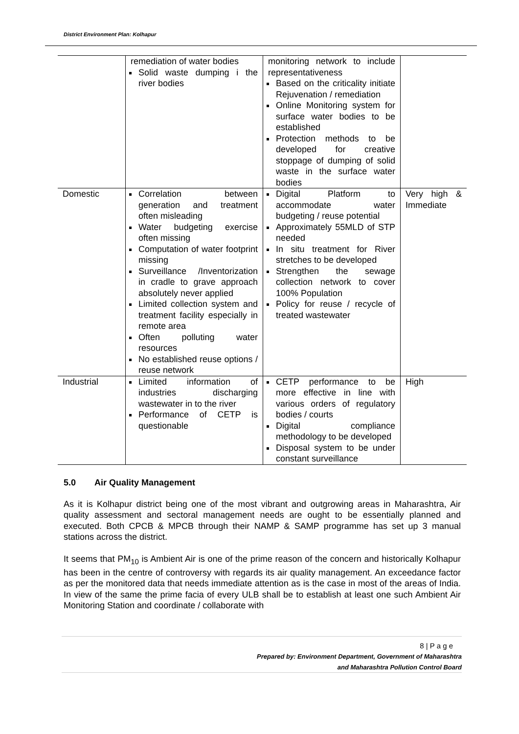District Environment Plan: Kolhapur
| | remediation of water bodies Solid waste dumping i the river bodies | monitoring network to include representativeness Based on the criticality initiate Rejuvenation / remediation Online Monitoring system for surface water bodies to be established Protection methods to be developed for creative stoppage of dumping of solid waste in the surface water bodies | |
| Domestic | Correlation between generation and treatment often misleading Water budgeting exercise often missing Computation of water footprint missing Surveillance /Inventorization in cradle to grave approach absolutely never applied Limited collection system and treatment facility especially in remote area Often polluting water resources No established reuse options / reuse network | Digital Platform to accommodate water budgeting / reuse potential Approximately 55MLD of STP needed In situ treatment for River stretches to be developed Strengthen the sewage collection network to cover 100% Population Policy for reuse / recycle of treated wastewater | Very high & Immediate |
| Industrial | Limited information of industries discharging wastewater in to the river Performance of CETP is questionable | CETP performance to be more effective in line with various orders of regulatory bodies / courts Digital compliance methodology to be developed Disposal system to be under constant surveillance | High |
5.0 Air Quality Management
As it is Kolhapur district being one of the most vibrant and outgrowing areas in Maharashtra, Air quality assessment and sectoral management needs are ought to be essentially planned and executed. Both CPCB & MPCB through their NAMP & SAMP programme has set up 3 manual stations across the district.
It seems that PM<sub>10</sub> is Ambient Air is one of the prime reason of the concern and historically Kolhapur has been in the centre of controversy with regards its air quality management. An exceedance factor as per the monitored data that needs immediate attention as is the case in most of the areas of India. In view of the same the prime facia of every ULB shall be to establish at least one such Ambient Air Monitoring Station and coordinate / collaborate with
8 | P a g e
Prepared by: Environment Department, Government of Maharashtra
and Maharashtra Pollution Control Board